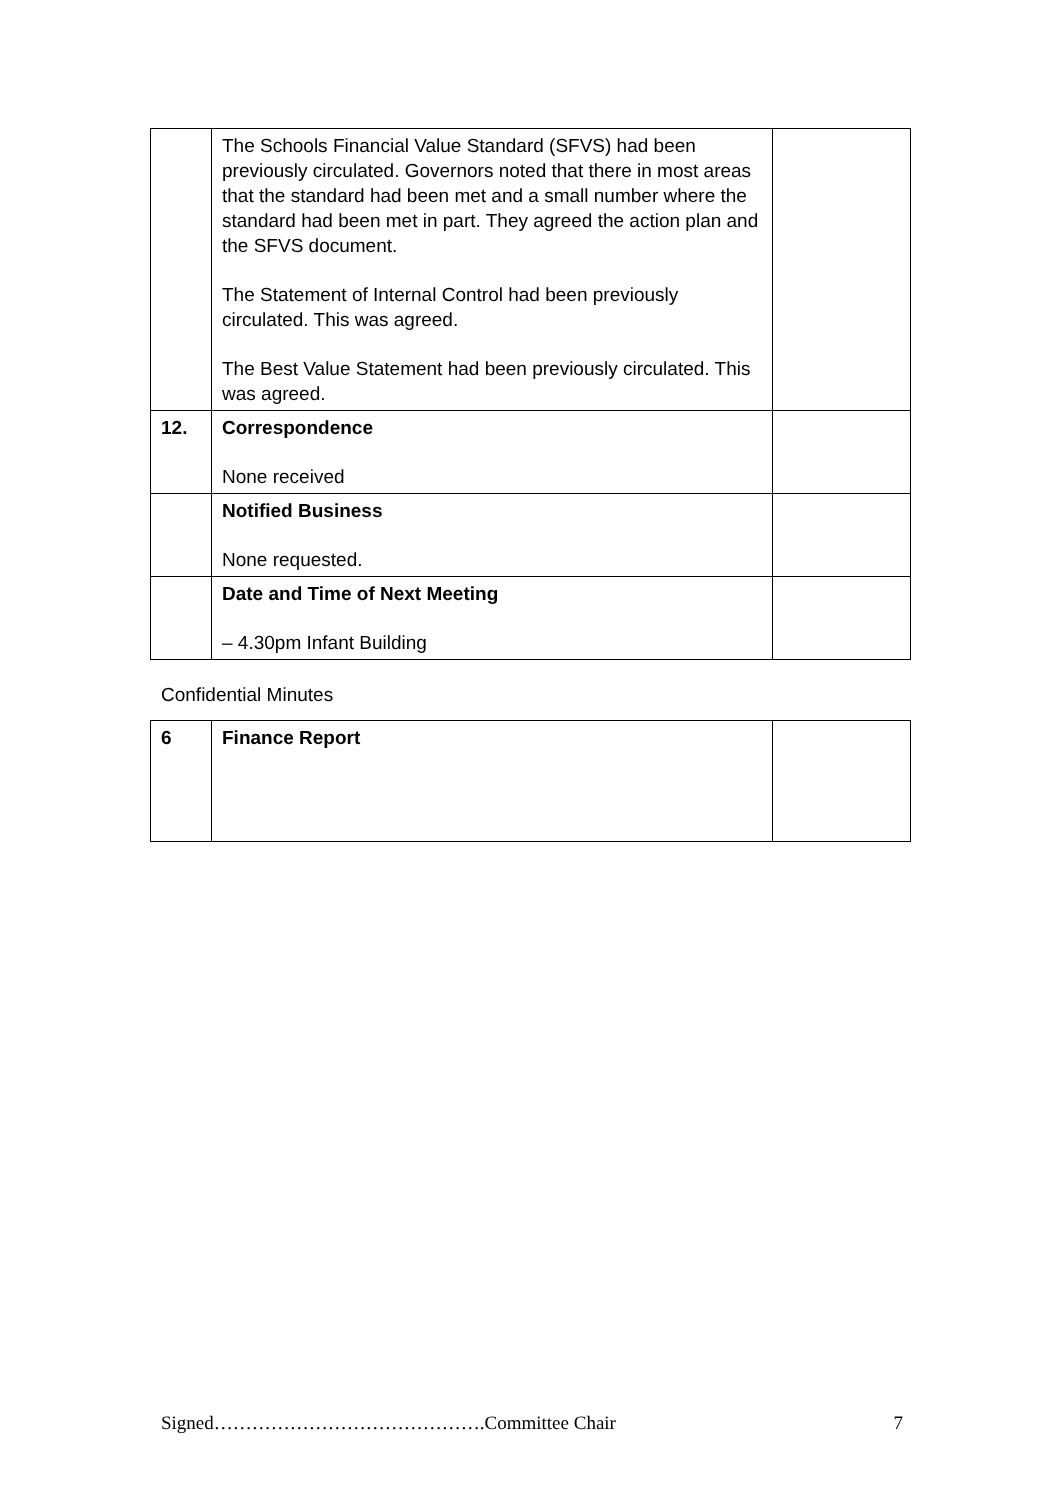| | The Schools Financial Value Standard (SFVS) had been previously circulated. Governors noted that there in most areas that the standard had been met and a small number where the standard had been met in part. They agreed the action plan and the SFVS document. The Statement of Internal Control had been previously circulated. This was agreed. The Best Value Statement had been previously circulated. This was agreed. | |
| 12. | Correspondence None received | |
| | Notified Business None requested. | |
| | Date and Time of Next Meeting – 4.30pm Infant Building | |
Confidential Minutes
| 6 | Finance Report | |
Signed…………………………………….Committee Chair 7